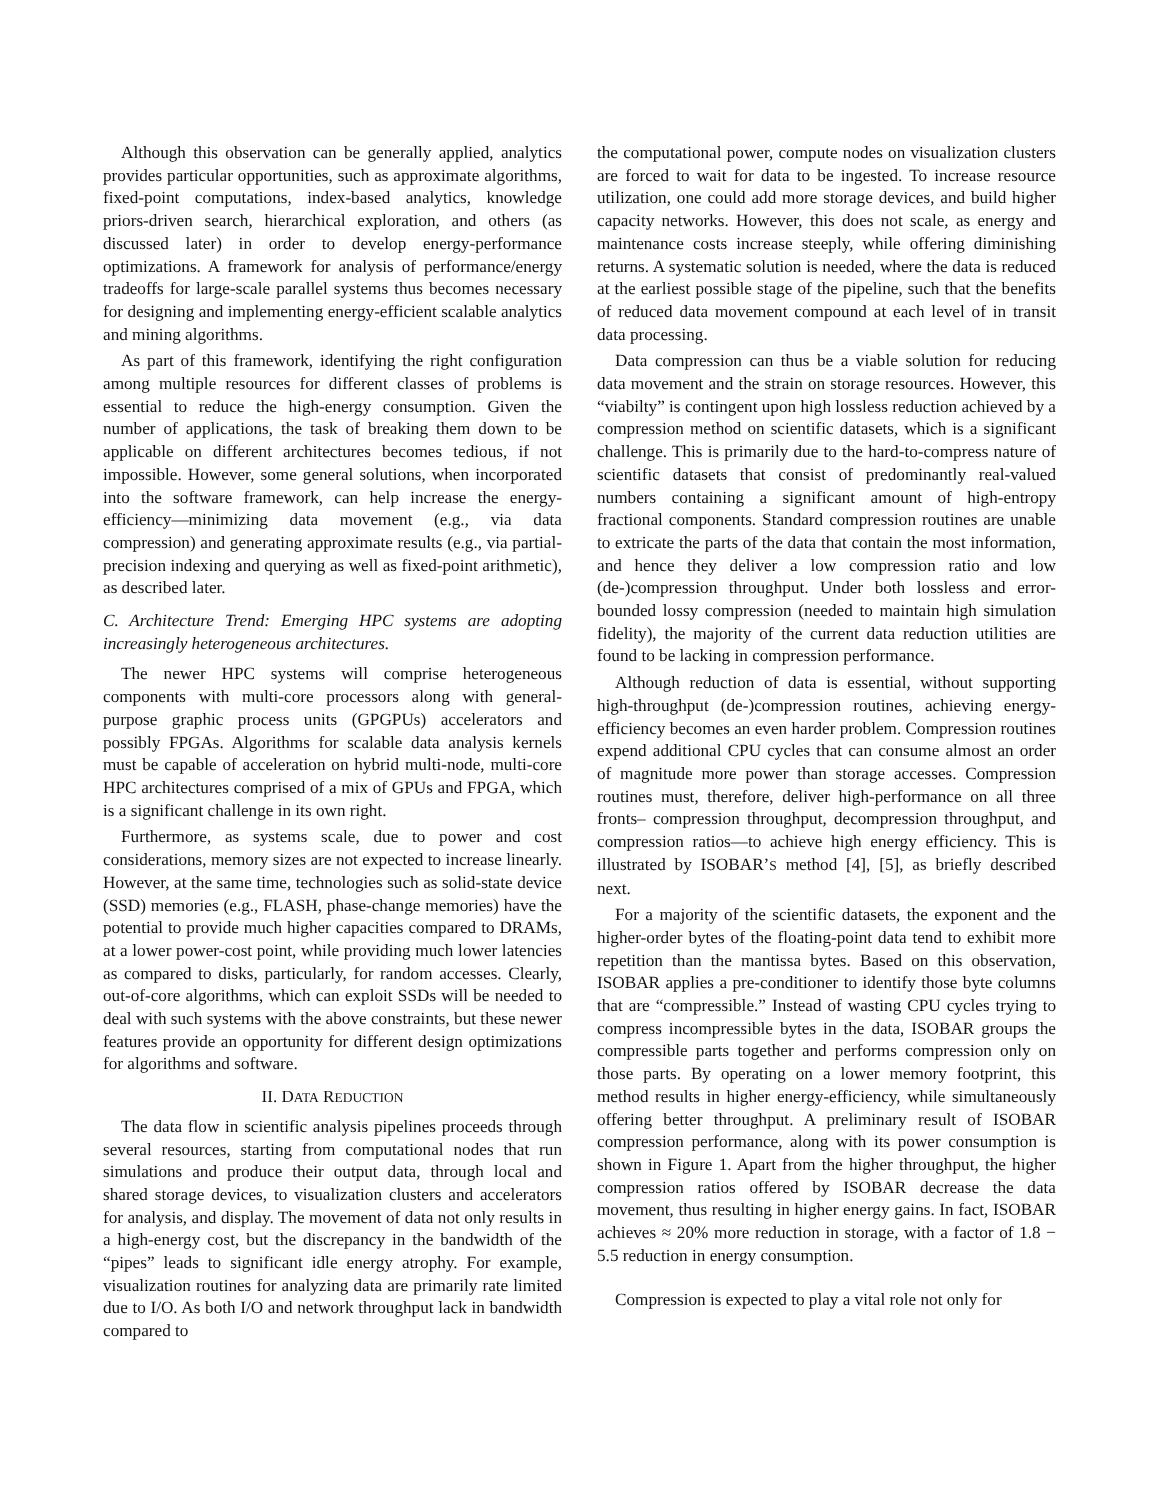Although this observation can be generally applied, analytics provides particular opportunities, such as approximate algorithms, fixed-point computations, index-based analytics, knowledge priors-driven search, hierarchical exploration, and others (as discussed later) in order to develop energy-performance optimizations. A framework for analysis of performance/energy tradeoffs for large-scale parallel systems thus becomes necessary for designing and implementing energy-efficient scalable analytics and mining algorithms.
As part of this framework, identifying the right configuration among multiple resources for different classes of problems is essential to reduce the high-energy consumption. Given the number of applications, the task of breaking them down to be applicable on different architectures becomes tedious, if not impossible. However, some general solutions, when incorporated into the software framework, can help increase the energy-efficiency—minimizing data movement (e.g., via data compression) and generating approximate results (e.g., via partial-precision indexing and querying as well as fixed-point arithmetic), as described later.
C. Architecture Trend: Emerging HPC systems are adopting increasingly heterogeneous architectures.
The newer HPC systems will comprise heterogeneous components with multi-core processors along with general-purpose graphic process units (GPGPUs) accelerators and possibly FPGAs. Algorithms for scalable data analysis kernels must be capable of acceleration on hybrid multi-node, multi-core HPC architectures comprised of a mix of GPUs and FPGA, which is a significant challenge in its own right.
Furthermore, as systems scale, due to power and cost considerations, memory sizes are not expected to increase linearly. However, at the same time, technologies such as solid-state device (SSD) memories (e.g., FLASH, phase-change memories) have the potential to provide much higher capacities compared to DRAMs, at a lower power-cost point, while providing much lower latencies as compared to disks, particularly, for random accesses. Clearly, out-of-core algorithms, which can exploit SSDs will be needed to deal with such systems with the above constraints, but these newer features provide an opportunity for different design optimizations for algorithms and software.
II. DATA REDUCTION
The data flow in scientific analysis pipelines proceeds through several resources, starting from computational nodes that run simulations and produce their output data, through local and shared storage devices, to visualization clusters and accelerators for analysis, and display. The movement of data not only results in a high-energy cost, but the discrepancy in the bandwidth of the “pipes” leads to significant idle energy atrophy. For example, visualization routines for analyzing data are primarily rate limited due to I/O. As both I/O and network throughput lack in bandwidth compared to
the computational power, compute nodes on visualization clusters are forced to wait for data to be ingested. To increase resource utilization, one could add more storage devices, and build higher capacity networks. However, this does not scale, as energy and maintenance costs increase steeply, while offering diminishing returns. A systematic solution is needed, where the data is reduced at the earliest possible stage of the pipeline, such that the benefits of reduced data movement compound at each level of in transit data processing.
Data compression can thus be a viable solution for reducing data movement and the strain on storage resources. However, this “viabilty” is contingent upon high lossless reduction achieved by a compression method on scientific datasets, which is a significant challenge. This is primarily due to the hard-to-compress nature of scientific datasets that consist of predominantly real-valued numbers containing a significant amount of high-entropy fractional components. Standard compression routines are unable to extricate the parts of the data that contain the most information, and hence they deliver a low compression ratio and low (de-)compression throughput. Under both lossless and error-bounded lossy compression (needed to maintain high simulation fidelity), the majority of the current data reduction utilities are found to be lacking in compression performance.
Although reduction of data is essential, without supporting high-throughput (de-)compression routines, achieving energy-efficiency becomes an even harder problem. Compression routines expend additional CPU cycles that can consume almost an order of magnitude more power than storage accesses. Compression routines must, therefore, deliver high-performance on all three fronts– compression throughput, decompression throughput, and compression ratios—to achieve high energy efficiency. This is illustrated by ISOBAR’S method [4], [5], as briefly described next.
For a majority of the scientific datasets, the exponent and the higher-order bytes of the floating-point data tend to exhibit more repetition than the mantissa bytes. Based on this observation, ISOBAR applies a pre-conditioner to identify those byte columns that are “compressible.” Instead of wasting CPU cycles trying to compress incompressible bytes in the data, ISOBAR groups the compressible parts together and performs compression only on those parts. By operating on a lower memory footprint, this method results in higher energy-efficiency, while simultaneously offering better throughput. A preliminary result of ISOBAR compression performance, along with its power consumption is shown in Figure 1. Apart from the higher throughput, the higher compression ratios offered by ISOBAR decrease the data movement, thus resulting in higher energy gains. In fact, ISOBAR achieves ≈ 20% more reduction in storage, with a factor of 1.8 − 5.5 reduction in energy consumption.
Compression is expected to play a vital role not only for